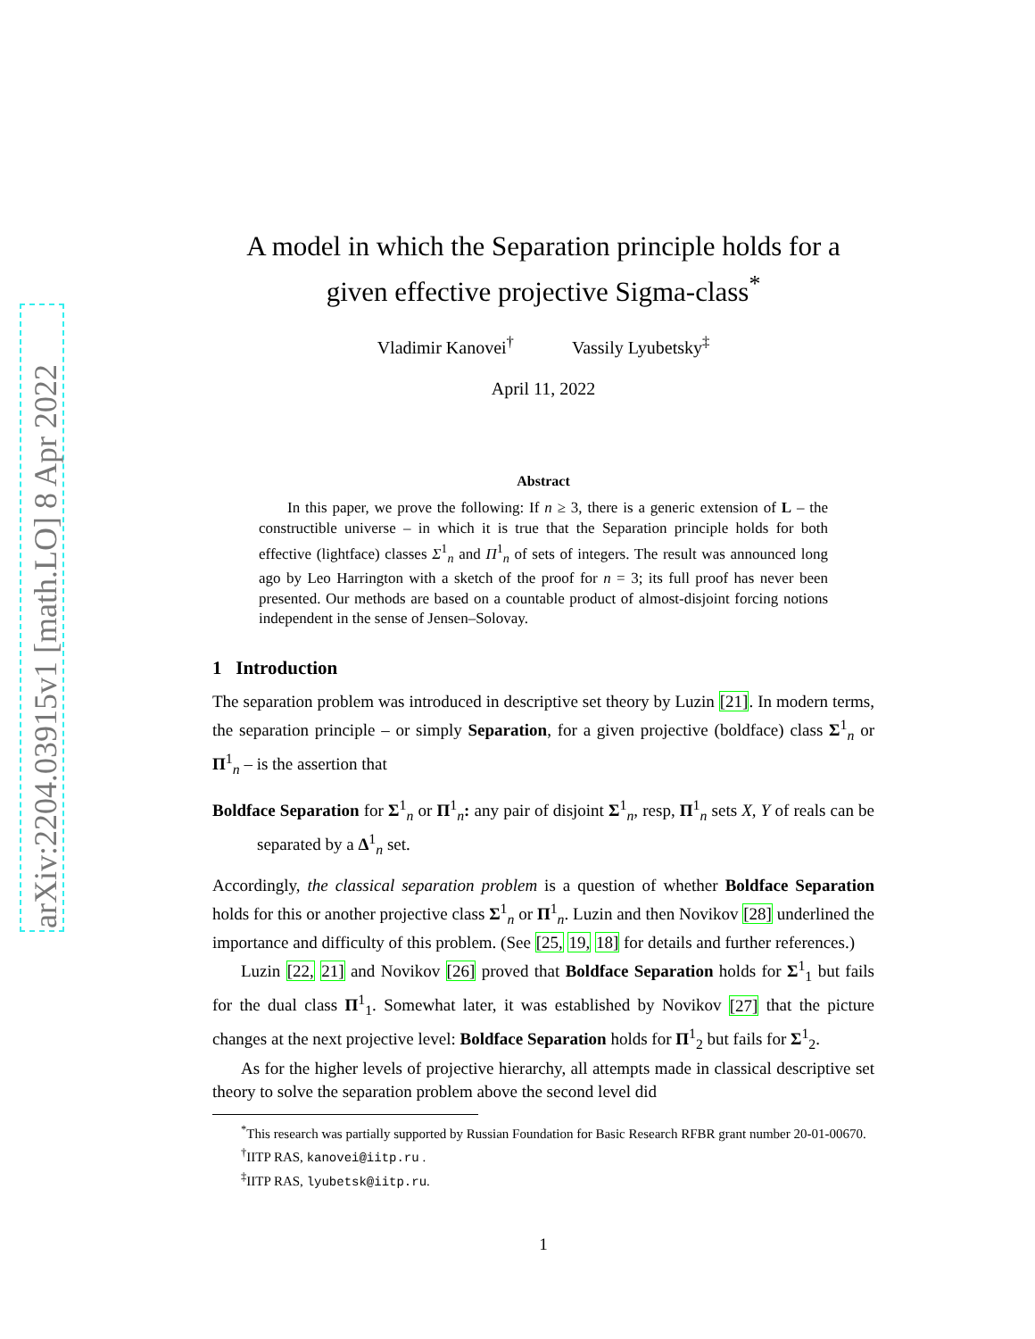arXiv:2204.03915v1 [math.LO] 8 Apr 2022
A model in which the Separation principle holds for a given effective projective Sigma-class<sup>*</sup>
Vladimir Kanovei<sup>†</sup> Vassily Lyubetsky<sup>‡</sup>
April 11, 2022
Abstract
In this paper, we prove the following: If n ≥ 3, there is a generic extension of L – the constructible universe – in which it is true that the Separation principle holds for both effective (lightface) classes Σ<sup>1</sup><sub>n</sub> and Π<sup>1</sup><sub>n</sub> of sets of integers. The result was announced long ago by Leo Harrington with a sketch of the proof for n = 3; its full proof has never been presented. Our methods are based on a countable product of almost-disjoint forcing notions independent in the sense of Jensen–Solovay.
1 Introduction
The separation problem was introduced in descriptive set theory by Luzin [21]. In modern terms, the separation principle – or simply Separation, for a given projective (boldface) class Σ<sup>1</sup><sub>n</sub> or Π<sup>1</sup><sub>n</sub> – is the assertion that
Boldface Separation for Σ<sup>1</sup><sub>n</sub> or Π<sup>1</sup><sub>n</sub>: any pair of disjoint Σ<sup>1</sup><sub>n</sub>, resp, Π<sup>1</sup><sub>n</sub> sets X, Y of reals can be separated by a Δ<sup>1</sup><sub>n</sub> set.
Accordingly, the classical separation problem is a question of whether Boldface Separation holds for this or another projective class Σ<sup>1</sup><sub>n</sub> or Π<sup>1</sup><sub>n</sub>. Luzin and then Novikov [28] underlined the importance and difficulty of this problem. (See [25, 19, 18] for details and further references.)
Luzin [22, 21] and Novikov [26] proved that Boldface Separation holds for Σ<sup>1</sup><sub>1</sub> but fails for the dual class Π<sup>1</sup><sub>1</sub>. Somewhat later, it was established by Novikov [27] that the picture changes at the next projective level: Boldface Separation holds for Π<sup>1</sup><sub>2</sub> but fails for Σ<sup>1</sup><sub>2</sub>.
As for the higher levels of projective hierarchy, all attempts made in classical descriptive set theory to solve the separation problem above the second level did
<sup>*</sup> This research was partially supported by Russian Foundation for Basic Research RFBR grant number 20-01-00670.
<sup>†</sup> IITP RAS, kanovei@iitp.ru .
<sup>‡</sup> IITP RAS, lyubetsk@iitp.ru.
1